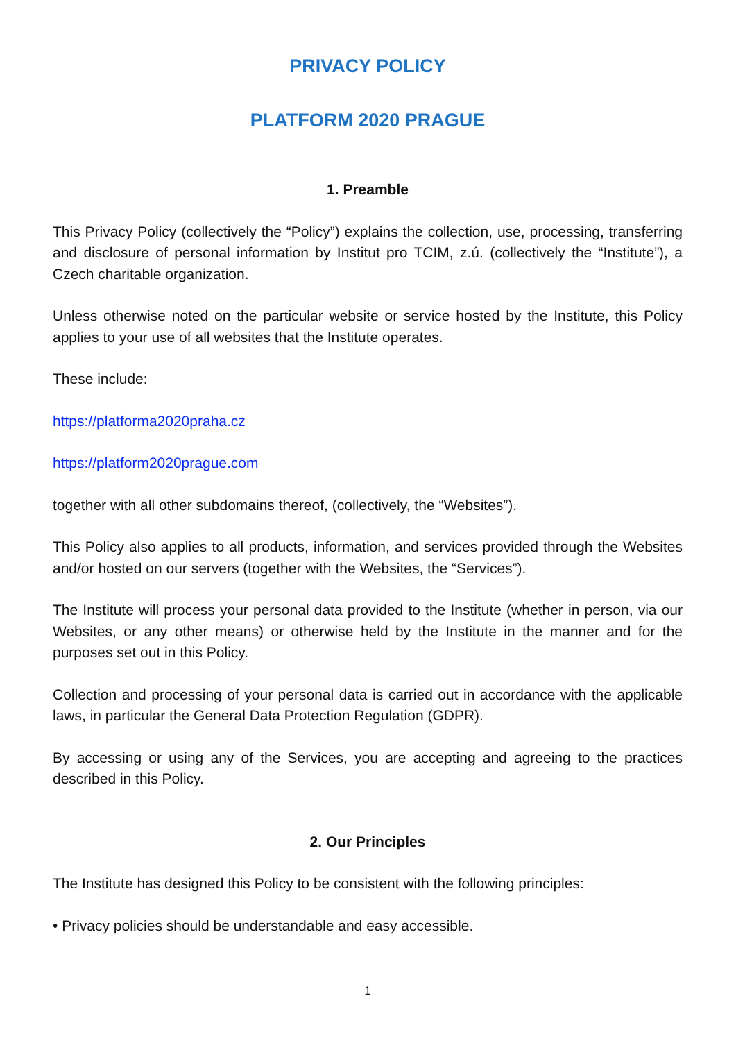PRIVACY POLICY
PLATFORM 2020 PRAGUE
1. Preamble
This Privacy Policy (collectively the “Policy”) explains the collection, use, processing, transferring and disclosure of personal information by Institut pro TCIM, z.ú. (collectively the “Institute”), a Czech charitable organization.
Unless otherwise noted on the particular website or service hosted by the Institute, this Policy applies to your use of all websites that the Institute operates.
These include:
https://platforma2020praha.cz
https://platform2020prague.com
together with all other subdomains thereof, (collectively, the “Websites”).
This Policy also applies to all products, information, and services provided through the Websites and/or hosted on our servers (together with the Websites, the “Services”).
The Institute will process your personal data provided to the Institute (whether in person, via our Websites, or any other means) or otherwise held by the Institute in the manner and for the purposes set out in this Policy.
Collection and processing of your personal data is carried out in accordance with the applicable laws, in particular the General Data Protection Regulation (GDPR).
By accessing or using any of the Services, you are accepting and agreeing to the practices described in this Policy.
2. Our Principles
The Institute has designed this Policy to be consistent with the following principles:
• Privacy policies should be understandable and easy accessible.
1